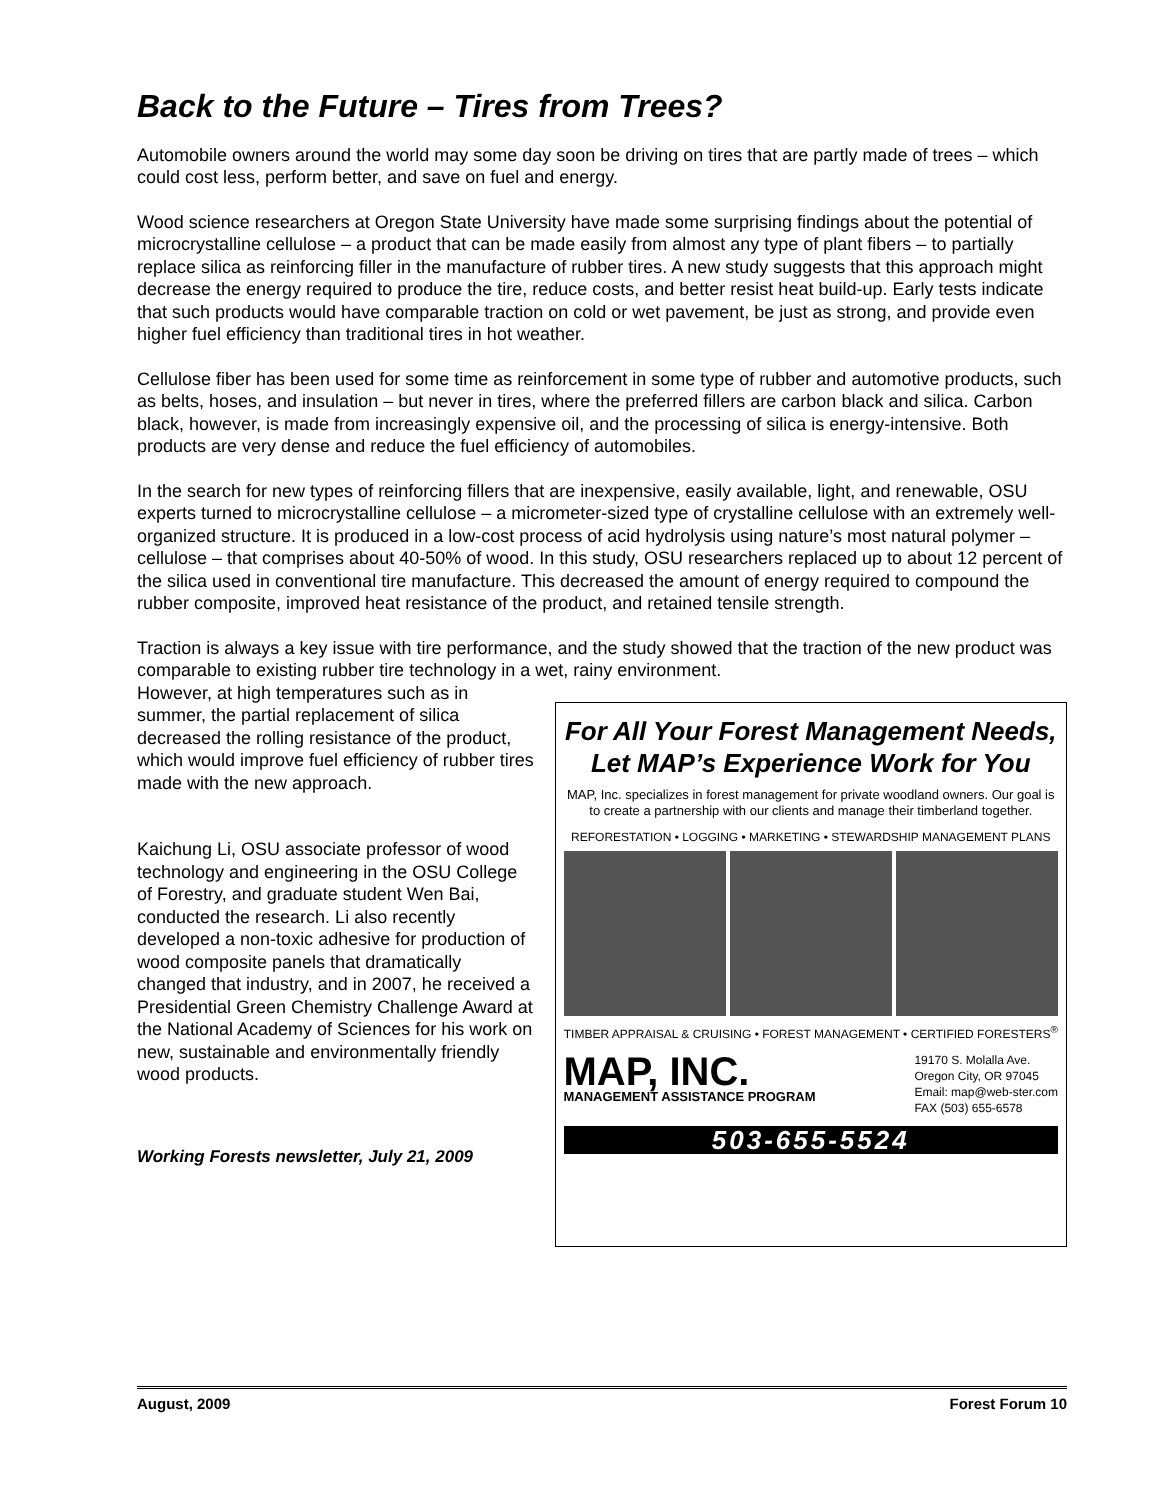Back to the Future – Tires from Trees?
Automobile owners around the world may some day soon be driving on tires that are partly made of trees – which could cost less, perform better, and save on fuel and energy.
Wood science researchers at Oregon State University have made some surprising findings about the potential of microcrystalline cellulose – a product that can be made easily from almost any type of plant fibers – to partially replace silica as reinforcing filler in the manufacture of rubber tires. A new study suggests that this approach might decrease the energy required to produce the tire, reduce costs, and better resist heat build-up. Early tests indicate that such products would have comparable traction on cold or wet pavement, be just as strong, and provide even higher fuel efficiency than traditional tires in hot weather.
Cellulose fiber has been used for some time as reinforcement in some type of rubber and automotive products, such as belts, hoses, and insulation – but never in tires, where the preferred fillers are carbon black and silica. Carbon black, however, is made from increasingly expensive oil, and the processing of silica is energy-intensive. Both products are very dense and reduce the fuel efficiency of automobiles.
In the search for new types of reinforcing fillers that are inexpensive, easily available, light, and renewable, OSU experts turned to microcrystalline cellulose – a micrometer-sized type of crystalline cellulose with an extremely well-organized structure. It is produced in a low-cost process of acid hydrolysis using nature’s most natural polymer – cellulose – that comprises about 40-50% of wood. In this study, OSU researchers replaced up to about 12 percent of the silica used in conventional tire manufacture. This decreased the amount of energy required to compound the rubber composite, improved heat resistance of the product, and retained tensile strength.
Traction is always a key issue with tire performance, and the study showed that the traction of the new product was comparable to existing rubber tire technology in a wet, rainy environment.
However, at high temperatures such as in summer, the partial replacement of silica decreased the rolling resistance of the product, which would improve fuel efficiency of rubber tires made with the new approach.
Kaichung Li, OSU associate professor of wood technology and engineering in the OSU College of Forestry, and graduate student Wen Bai, conducted the research. Li also recently developed a non-toxic adhesive for production of wood composite panels that dramatically changed that industry, and in 2007, he received a Presidential Green Chemistry Challenge Award at the National Academy of Sciences for his work on new, sustainable and environmentally friendly wood products.
Working Forests newsletter, July 21, 2009
For All Your Forest Management Needs,
Let MAP’s Experience Work for You
MAP, Inc. specializes in forest management for private woodland owners. Our goal is to create a partnership with our clients and manage their timberland together.
REFORESTATION • LOGGING • MARKETING • STEWARDSHIP MANAGEMENT PLANS
TIMBER APPRAISAL & CRUISING • FOREST MANAGEMENT • CERTIFIED FORESTERS<sup>®</sup>
MAP, INC.
MANAGEMENT ASSISTANCE PROGRAM
19170 S. Molalla Ave.
Oregon City, OR 97045
Email: map@web-ster.com
FAX (503) 655-6578
503-655-5524
August, 2009 Forest Forum 10